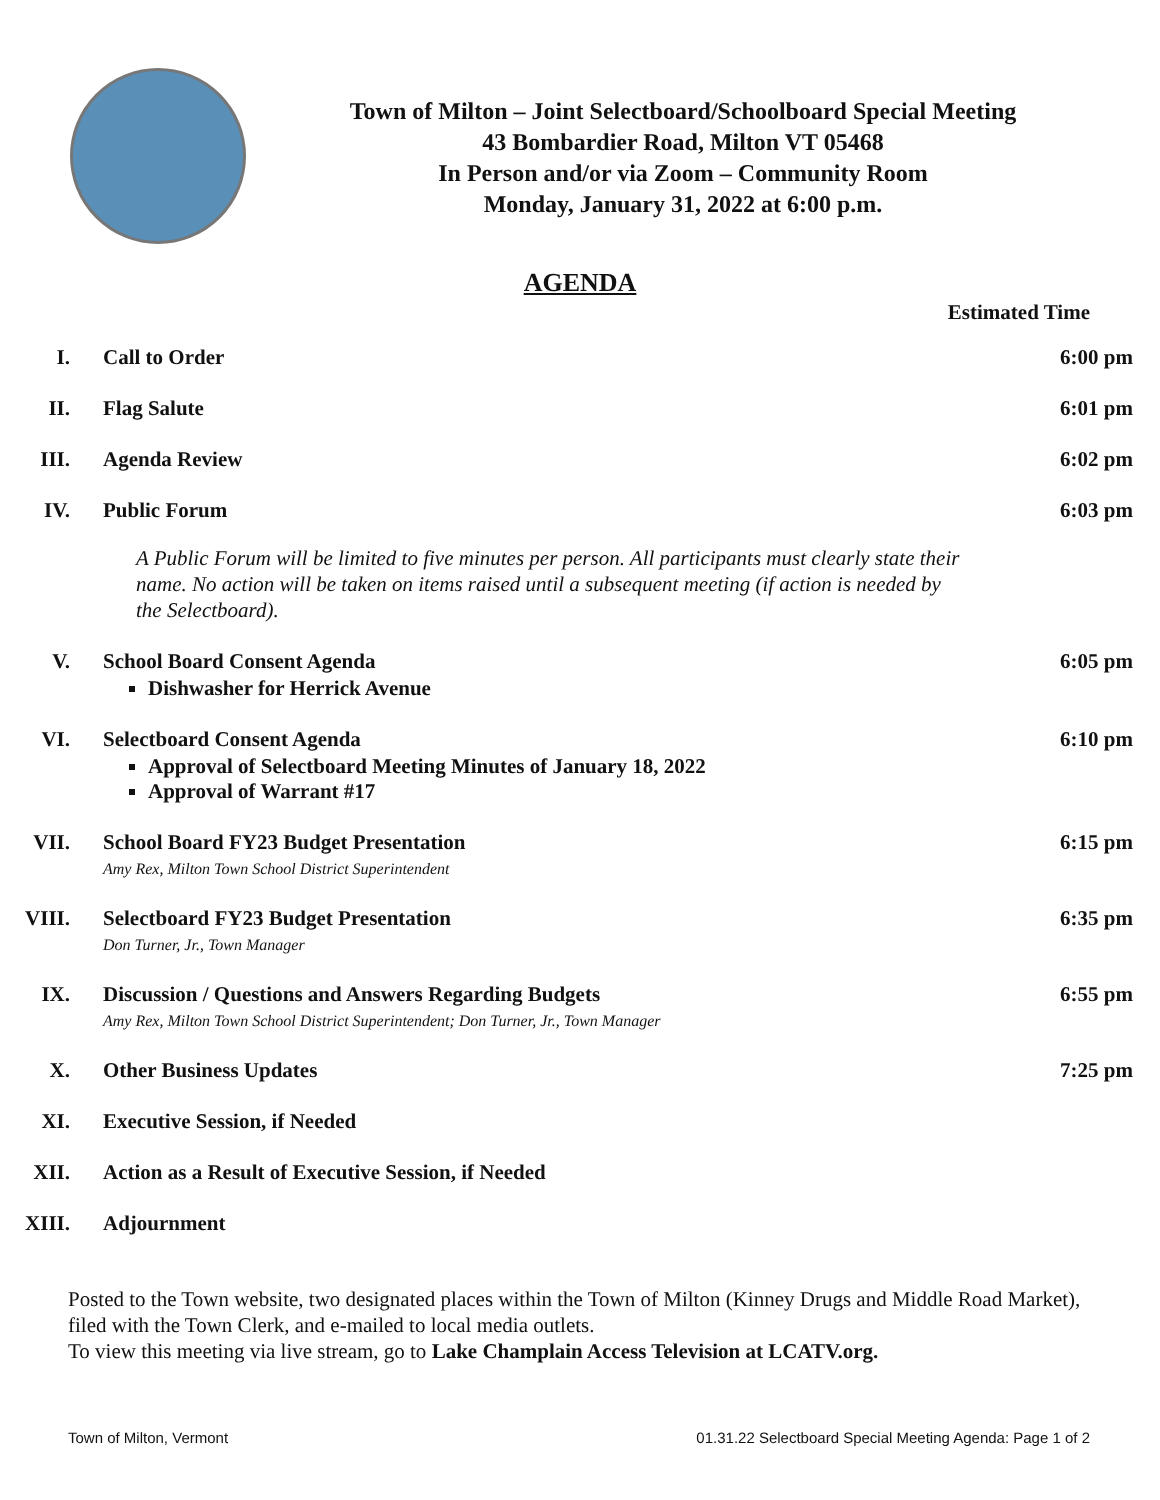Town of Milton – Joint Selectboard/Schoolboard Special Meeting
43 Bombardier Road, Milton VT 05468
In Person and/or via Zoom – Community Room
Monday, January 31, 2022 at 6:00 p.m.
AGENDA
Estimated Time
I. Call to Order 6:00 pm
II. Flag Salute 6:01 pm
III. Agenda Review 6:02 pm
IV. Public Forum 6:03 pm
A Public Forum will be limited to five minutes per person. All participants must clearly state their name. No action will be taken on items raised until a subsequent meeting (if action is needed by the Selectboard).
V. School Board Consent Agenda
Dishwasher for Herrick Avenue
6:05 pm
VI. Selectboard Consent Agenda
Approval of Selectboard Meeting Minutes of January 18, 2022
Approval of Warrant #17
6:10 pm
VII. School Board FY23 Budget Presentation
Amy Rex, Milton Town School District Superintendent
6:15 pm
VIII. Selectboard FY23 Budget Presentation
Don Turner, Jr., Town Manager
6:35 pm
IX. Discussion / Questions and Answers Regarding Budgets
Amy Rex, Milton Town School District Superintendent; Don Turner, Jr., Town Manager
6:55 pm
X. Other Business Updates 7:25 pm
XI. Executive Session, if Needed
XII. Action as a Result of Executive Session, if Needed
XIII. Adjournment
Posted to the Town website, two designated places within the Town of Milton (Kinney Drugs and Middle Road Market), filed with the Town Clerk, and e-mailed to local media outlets.
To view this meeting via live stream, go to Lake Champlain Access Television at LCATV.org.
Town of Milton, Vermont 01.31.22 Selectboard Special Meeting Agenda: Page 1 of 2